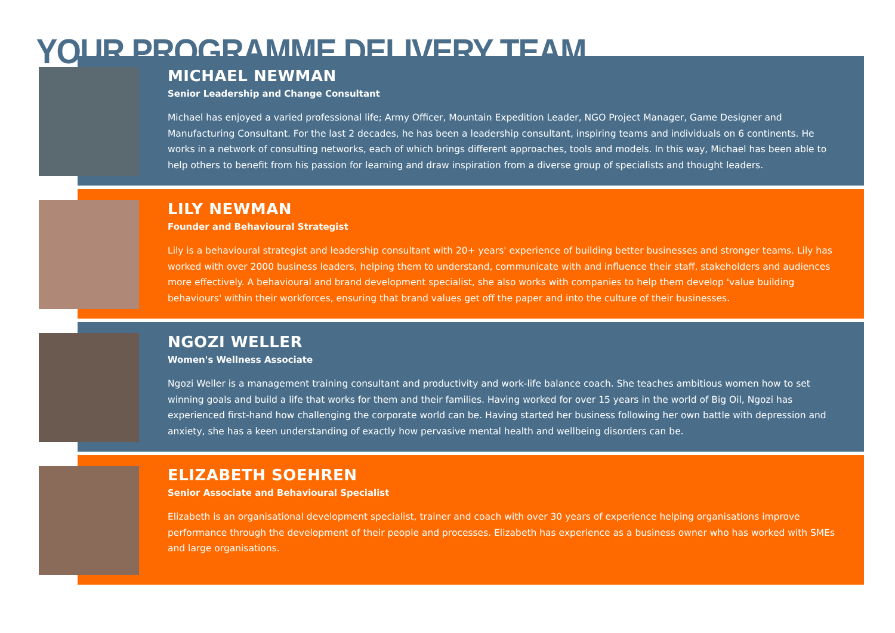YOUR PROGRAMME DELIVERY TEAM
MICHAEL NEWMAN
Senior Leadership and Change Consultant
Michael has enjoyed a varied professional life; Army Officer, Mountain Expedition Leader, NGO Project Manager, Game Designer and Manufacturing Consultant. For the last 2 decades, he has been a leadership consultant, inspiring teams and individuals on 6 continents. He works in a network of consulting networks, each of which brings different approaches, tools and models. In this way, Michael has been able to help others to benefit from his passion for learning and draw inspiration from a diverse group of specialists and thought leaders.
LILY NEWMAN
Founder and Behavioural Strategist
Lily is a behavioural strategist and leadership consultant with 20+ years' experience of building better businesses and stronger teams. Lily has worked with over 2000 business leaders, helping them to understand, communicate with and influence their staff, stakeholders and audiences more effectively. A behavioural and brand development specialist, she also works with companies to help them develop 'value building behaviours' within their workforces, ensuring that brand values get off the paper and into the culture of their businesses.
NGOZI WELLER
Women's Wellness Associate
Ngozi Weller is a management training consultant and productivity and work-life balance coach. She teaches ambitious women how to set winning goals and build a life that works for them and their families. Having worked for over 15 years in the world of Big Oil, Ngozi has experienced first-hand how challenging the corporate world can be. Having started her business following her own battle with depression and anxiety, she has a keen understanding of exactly how pervasive mental health and wellbeing disorders can be.
ELIZABETH SOEHREN
Senior Associate and Behavioural Specialist
Elizabeth is an organisational development specialist, trainer and coach with over 30 years of experience helping organisations improve performance through the development of their people and processes. Elizabeth has experience as a business owner who has worked with SMEs and large organisations.